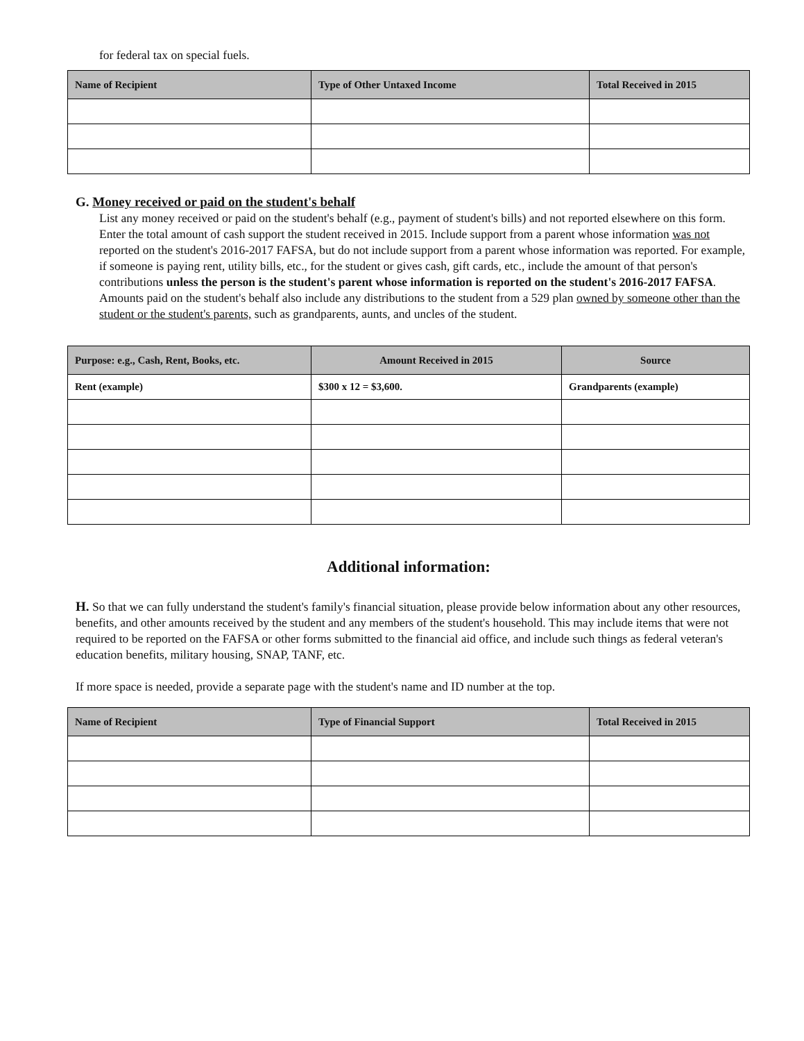for federal tax on special fuels.
| Name of Recipient | Type of Other Untaxed Income | Total Received in 2015 |
| --- | --- | --- |
G. Money received or paid on the student's behalf
List any money received or paid on the student's behalf (e.g., payment of student's bills) and not reported elsewhere on this form. Enter the total amount of cash support the student received in 2015. Include support from a parent whose information was not reported on the student's 2016-2017 FAFSA, but do not include support from a parent whose information was reported. For example, if someone is paying rent, utility bills, etc., for the student or gives cash, gift cards, etc., include the amount of that person's contributions unless the person is the student's parent whose information is reported on the student's 2016-2017 FAFSA. Amounts paid on the student's behalf also include any distributions to the student from a 529 plan owned by someone other than the student or the student's parents, such as grandparents, aunts, and uncles of the student.
| Purpose: e.g., Cash, Rent, Books, etc. | Amount Received in 2015 | Source |
| --- | --- | --- |
| Rent (example) | $300 x 12 = $3,600. | Grandparents (example) |
Additional information:
H. So that we can fully understand the student's family's financial situation, please provide below information about any other resources, benefits, and other amounts received by the student and any members of the student's household. This may include items that were not required to be reported on the FAFSA or other forms submitted to the financial aid office, and include such things as federal veteran's education benefits, military housing, SNAP, TANF, etc.
If more space is needed, provide a separate page with the student's name and ID number at the top.
| Name of Recipient | Type of Financial Support | Total Received in 2015 |
| --- | --- | --- |